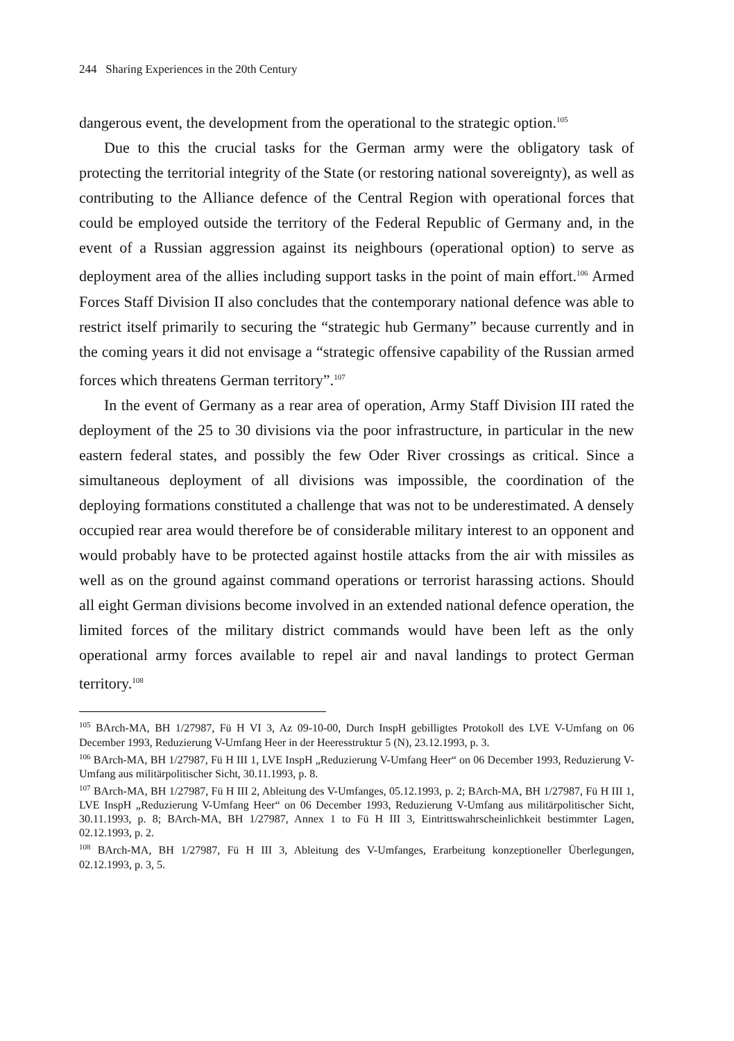244 Sharing Experiences in the 20th Century
dangerous event, the development from the operational to the strategic option.<sup>105</sup>
Due to this the crucial tasks for the German army were the obligatory task of protecting the territorial integrity of the State (or restoring national sovereignty), as well as contributing to the Alliance defence of the Central Region with operational forces that could be employed outside the territory of the Federal Republic of Germany and, in the event of a Russian aggression against its neighbours (operational option) to serve as deployment area of the allies including support tasks in the point of main effort.<sup>106</sup> Armed Forces Staff Division II also concludes that the contemporary national defence was able to restrict itself primarily to securing the “strategic hub Germany” because currently and in the coming years it did not envisage a “strategic offensive capability of the Russian armed forces which threatens German territory”.<sup>107</sup>
In the event of Germany as a rear area of operation, Army Staff Division III rated the deployment of the 25 to 30 divisions via the poor infrastructure, in particular in the new eastern federal states, and possibly the few Oder River crossings as critical. Since a simultaneous deployment of all divisions was impossible, the coordination of the deploying formations constituted a challenge that was not to be underestimated. A densely occupied rear area would therefore be of considerable military interest to an opponent and would probably have to be protected against hostile attacks from the air with missiles as well as on the ground against command operations or terrorist harassing actions. Should all eight German divisions become involved in an extended national defence operation, the limited forces of the military district commands would have been left as the only operational army forces available to repel air and naval landings to protect German territory.<sup>108</sup>
<sup>105</sup> BArch-MA, BH 1/27987, Fü H VI 3, Az 09-10-00, Durch InspH gebilligtes Protokoll des LVE V-Umfang on 06 December 1993, Reduzierung V-Umfang Heer in der Heeresstruktur 5 (N), 23.12.1993, p. 3.
<sup>106</sup> BArch-MA, BH 1/27987, Fü H III 1, LVE InspH „Reduzierung V-Umfang Heer“ on 06 December 1993, Reduzierung V-Umfang aus militärpolitischer Sicht, 30.11.1993, p. 8.
<sup>107</sup> BArch-MA, BH 1/27987, Fü H III 2, Ableitung des V-Umfanges, 05.12.1993, p. 2; BArch-MA, BH 1/27987, Fü H III 1, LVE InspH „Reduzierung V-Umfang Heer“ on 06 December 1993, Reduzierung V-Umfang aus militärpolitischer Sicht, 30.11.1993, p. 8; BArch-MA, BH 1/27987, Annex 1 to Fü H III 3, Eintrittswahrscheinlichkeit bestimmter Lagen, 02.12.1993, p. 2.
<sup>108</sup> BArch-MA, BH 1/27987, Fü H III 3, Ableitung des V-Umfanges, Erarbeitung konzeptioneller Überlegungen, 02.12.1993, p. 3, 5.